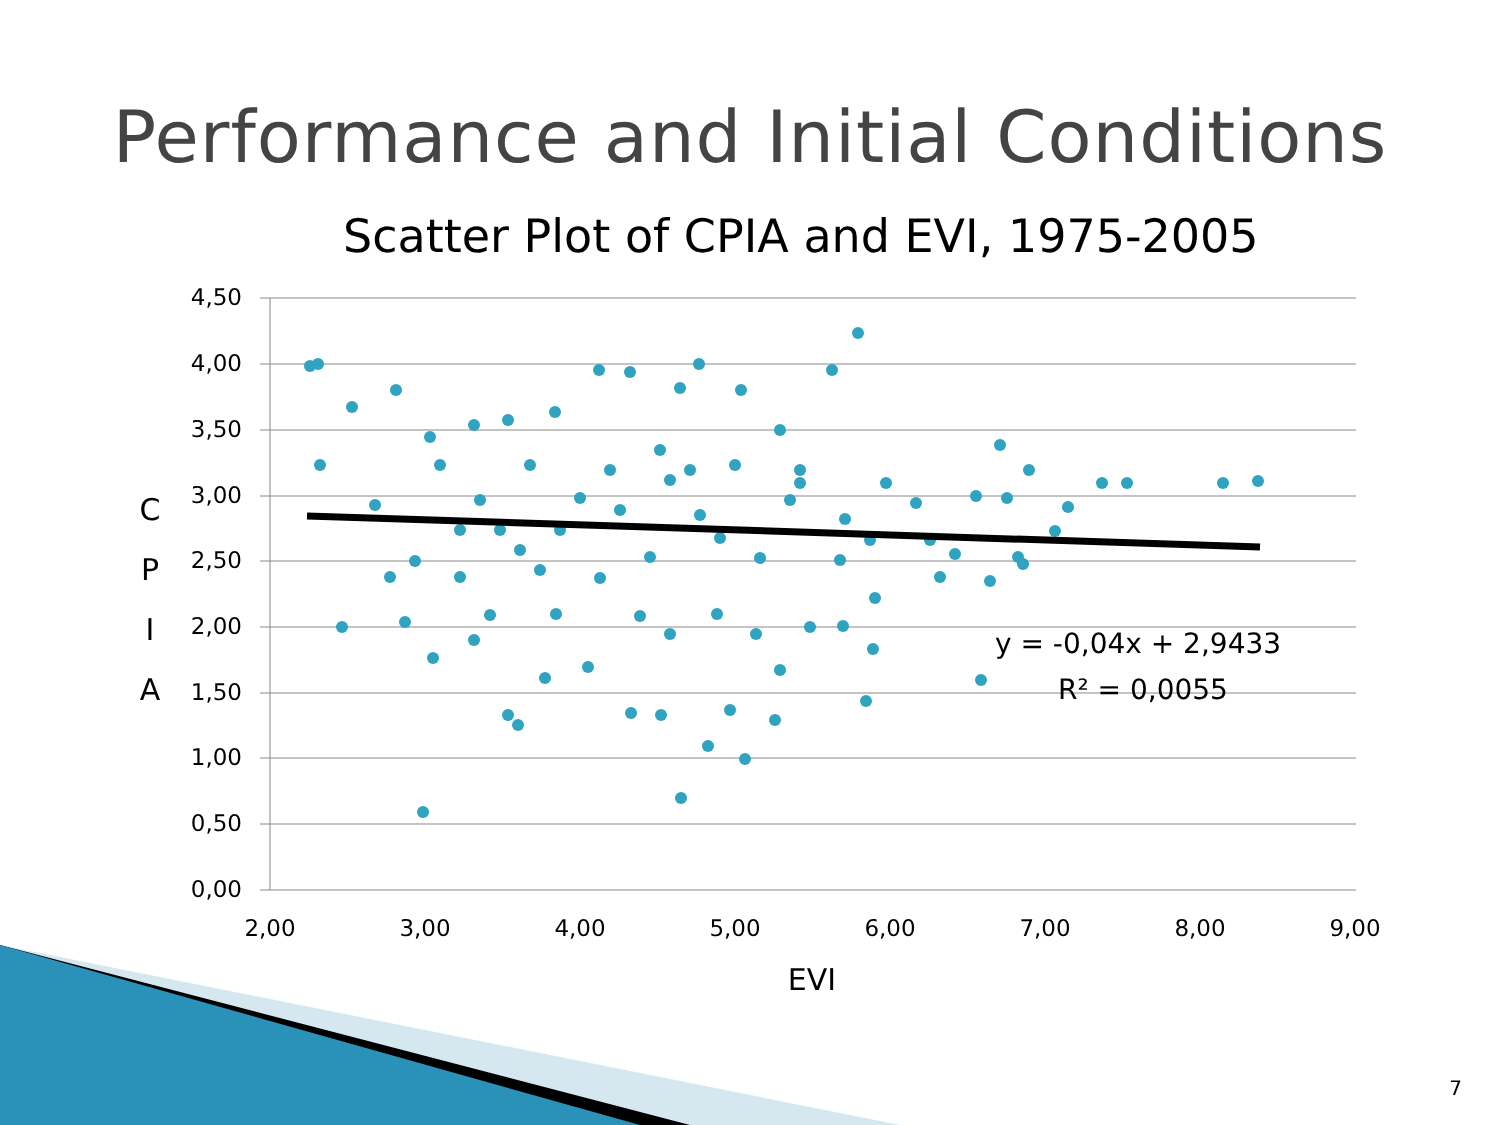Performance and Initial Conditions
Scatter Plot of CPIA and EVI, 1975-2005
4,50
4,00
3,50
3,00
2,50
2,00
1,50
1,00
0,50
0,00
2,00
3,00
4,00
5,00
6,00
7,00
8,00
9,00
EVI
C
P
I
A
y = -0,04x + 2,9433
R² = 0,0055
7